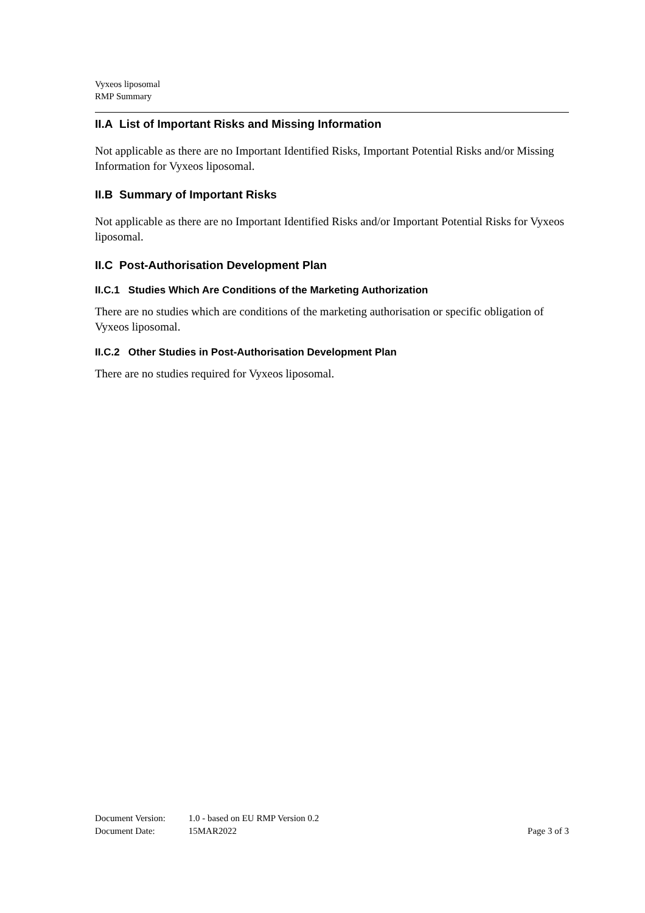Vyxeos liposomal
RMP Summary
II.A List of Important Risks and Missing Information
Not applicable as there are no Important Identified Risks, Important Potential Risks and/or Missing Information for Vyxeos liposomal.
II.B Summary of Important Risks
Not applicable as there are no Important Identified Risks and/or Important Potential Risks for Vyxeos liposomal.
II.C Post-Authorisation Development Plan
II.C.1 Studies Which Are Conditions of the Marketing Authorization
There are no studies which are conditions of the marketing authorisation or specific obligation of Vyxeos liposomal.
II.C.2 Other Studies in Post-Authorisation Development Plan
There are no studies required for Vyxeos liposomal.
Document Version: 1.0 - based on EU RMP Version 0.2
Document Date: 15MAR2022 Page 3 of 3